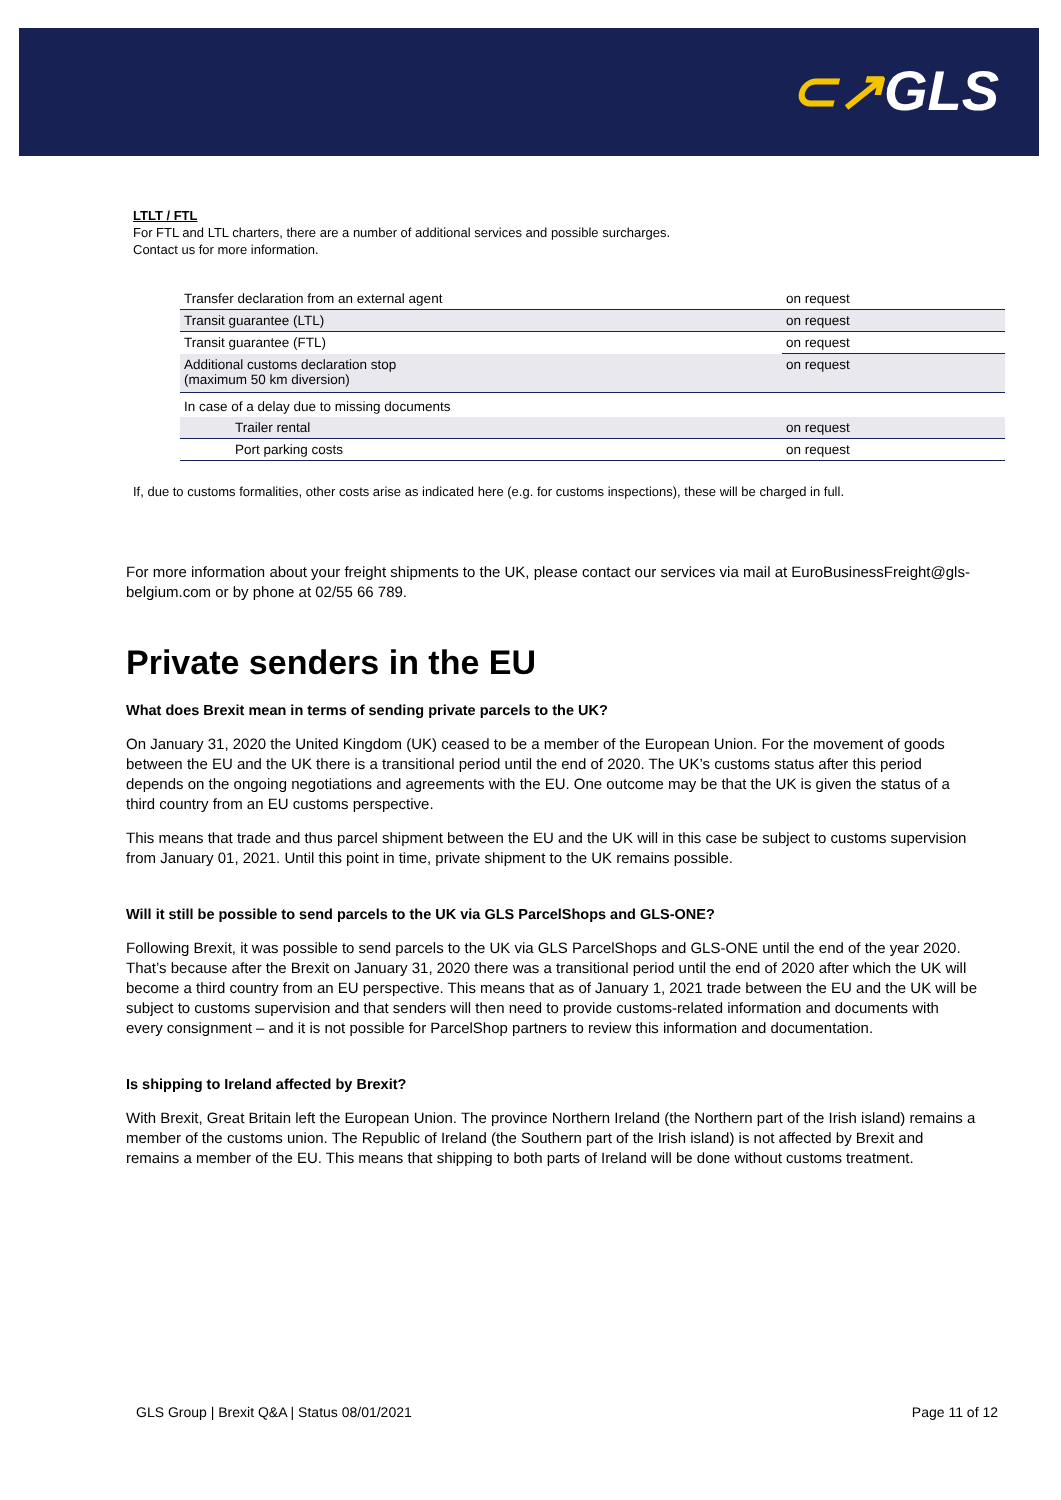⊂↗GLS
LTLT / FTL
For FTL and LTL charters, there are a number of additional services and possible surcharges.
Contact us for more information.
| Transfer declaration from an external agent | on request |
| Transit guarantee (LTL) | on request |
| Transit guarantee (FTL) | on request |
| Additional customs declaration stop (maximum 50 km diversion) | on request |
| In case of a delay due to missing documents | |
| Trailer rental | on request |
| Port parking costs | on request |
If, due to customs formalities, other costs arise as indicated here (e.g. for customs inspections), these will be charged in full.
For more information about your freight shipments to the UK, please contact our services via mail at EuroBusinessFreight@gls-belgium.com or by phone at 02/55 66 789.
Private senders in the EU
What does Brexit mean in terms of sending private parcels to the UK?
On January 31, 2020 the United Kingdom (UK) ceased to be a member of the European Union. For the movement of goods between the EU and the UK there is a transitional period until the end of 2020. The UK’s customs status after this period depends on the ongoing negotiations and agreements with the EU. One outcome may be that the UK is given the status of a third country from an EU customs perspective.
This means that trade and thus parcel shipment between the EU and the UK will in this case be subject to customs supervision from January 01, 2021. Until this point in time, private shipment to the UK remains possible.
Will it still be possible to send parcels to the UK via GLS ParcelShops and GLS-ONE?
Following Brexit, it was possible to send parcels to the UK via GLS ParcelShops and GLS-ONE until the end of the year 2020. That’s because after the Brexit on January 31, 2020 there was a transitional period until the end of 2020 after which the UK will become a third country from an EU perspective. This means that as of January 1, 2021 trade between the EU and the UK will be subject to customs supervision and that senders will then need to provide customs-related information and documents with every consignment – and it is not possible for ParcelShop partners to review this information and documentation.
Is shipping to Ireland affected by Brexit?
With Brexit, Great Britain left the European Union. The province Northern Ireland (the Northern part of the Irish island) remains a member of the customs union. The Republic of Ireland (the Southern part of the Irish island) is not affected by Brexit and remains a member of the EU. This means that shipping to both parts of Ireland will be done without customs treatment.
GLS Group | Brexit Q&A | Status 08/01/2021 Page 11 of 12